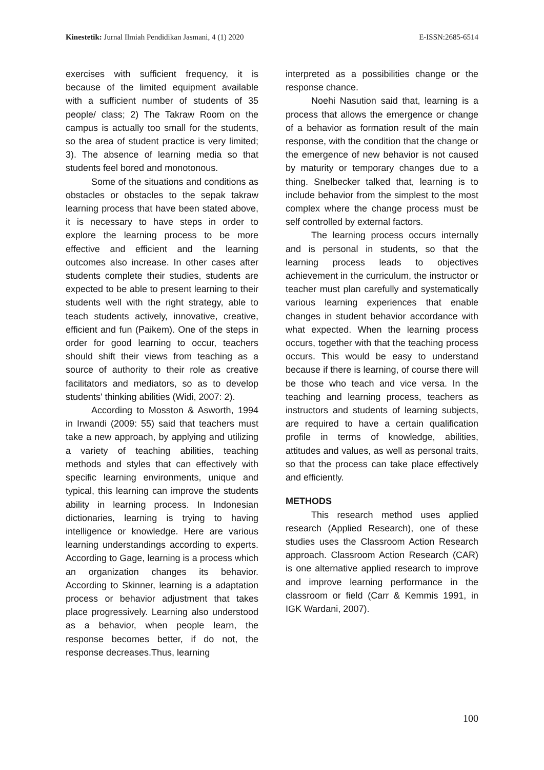Kinestetik: Jurnal Ilmiah Pendidikan Jasmani, 4 (1) 2020 E-ISSN:2685-6514
exercises with sufficient frequency, it is because of the limited equipment available with a sufficient number of students of 35 people/ class; 2) The Takraw Room on the campus is actually too small for the students, so the area of student practice is very limited; 3). The absence of learning media so that students feel bored and monotonous.
Some of the situations and conditions as obstacles or obstacles to the sepak takraw learning process that have been stated above, it is necessary to have steps in order to explore the learning process to be more effective and efficient and the learning outcomes also increase. In other cases after students complete their studies, students are expected to be able to present learning to their students well with the right strategy, able to teach students actively, innovative, creative, efficient and fun (Paikem). One of the steps in order for good learning to occur, teachers should shift their views from teaching as a source of authority to their role as creative facilitators and mediators, so as to develop students' thinking abilities (Widi, 2007: 2).
According to Mosston & Asworth, 1994 in Irwandi (2009: 55) said that teachers must take a new approach, by applying and utilizing a variety of teaching abilities, teaching methods and styles that can effectively with specific learning environments, unique and typical, this learning can improve the students ability in learning process. In Indonesian dictionaries, learning is trying to having intelligence or knowledge. Here are various learning understandings according to experts. According to Gage, learning is a process which an organization changes its behavior. According to Skinner, learning is a adaptation process or behavior adjustment that takes place progressively. Learning also understood as a behavior, when people learn, the response becomes better, if do not, the response decreases.Thus, learning
interpreted as a possibilities change or the response chance.
Noehi Nasution said that, learning is a process that allows the emergence or change of a behavior as formation result of the main response, with the condition that the change or the emergence of new behavior is not caused by maturity or temporary changes due to a thing. Snelbecker talked that, learning is to include behavior from the simplest to the most complex where the change process must be self controlled by external factors.
The learning process occurs internally and is personal in students, so that the learning process leads to objectives achievement in the curriculum, the instructor or teacher must plan carefully and systematically various learning experiences that enable changes in student behavior accordance with what expected. When the learning process occurs, together with that the teaching process occurs. This would be easy to understand because if there is learning, of course there will be those who teach and vice versa. In the teaching and learning process, teachers as instructors and students of learning subjects, are required to have a certain qualification profile in terms of knowledge, abilities, attitudes and values, as well as personal traits, so that the process can take place effectively and efficiently.
METHODS
This research method uses applied research (Applied Research), one of these studies uses the Classroom Action Research approach. Classroom Action Research (CAR) is one alternative applied research to improve and improve learning performance in the classroom or field (Carr & Kemmis 1991, in IGK Wardani, 2007).
100